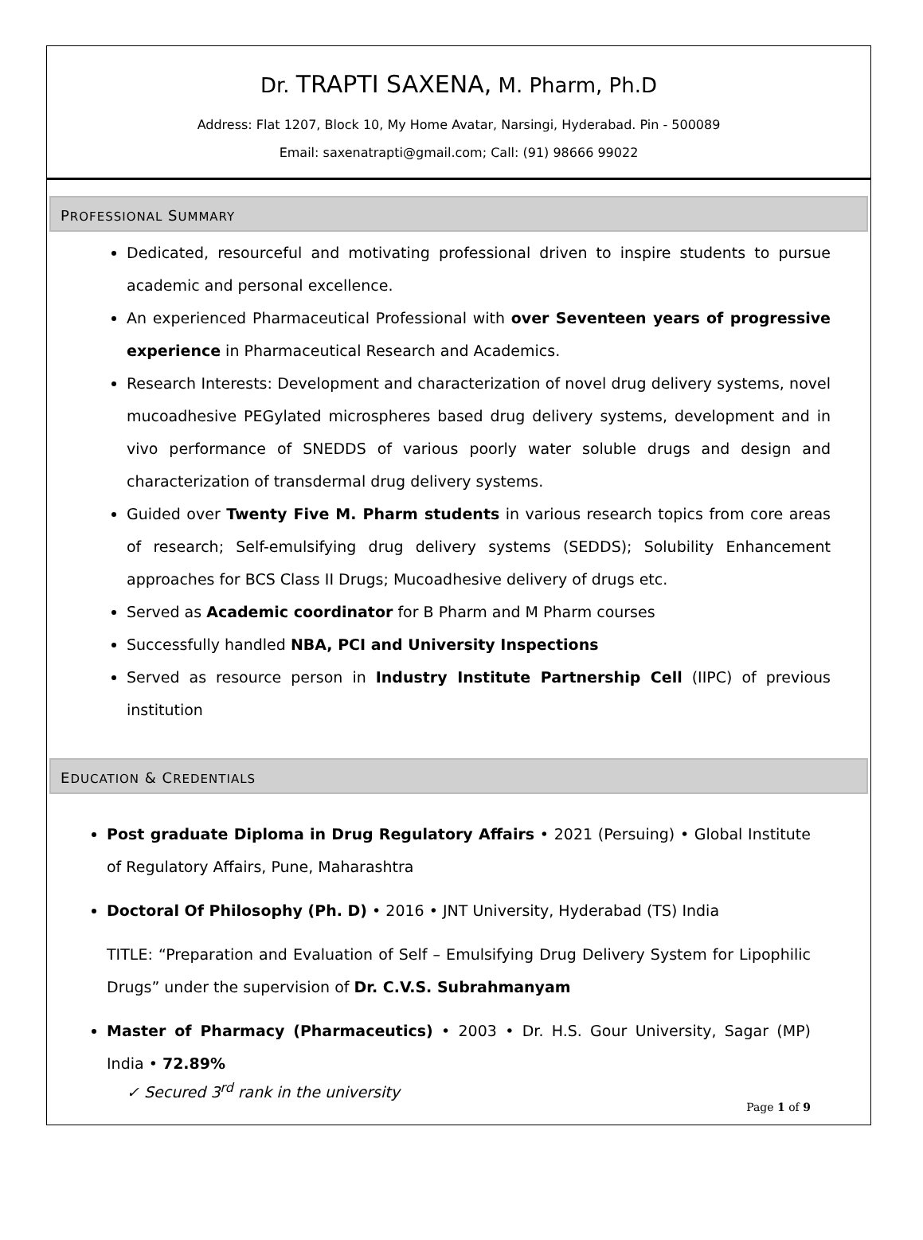Dr. TRAPTI SAXENA, M. Pharm, Ph.D
Address: Flat 1207, Block 10, My Home Avatar, Narsingi, Hyderabad. Pin - 500089
Email: saxenatrapti@gmail.com; Call: (91) 98666 99022
PROFESSIONAL SUMMARY
Dedicated, resourceful and motivating professional driven to inspire students to pursue academic and personal excellence.
An experienced Pharmaceutical Professional with over Seventeen years of progressive experience in Pharmaceutical Research and Academics.
Research Interests: Development and characterization of novel drug delivery systems, novel mucoadhesive PEGylated microspheres based drug delivery systems, development and in vivo performance of SNEDDS of various poorly water soluble drugs and design and characterization of transdermal drug delivery systems.
Guided over Twenty Five M. Pharm students in various research topics from core areas of research; Self-emulsifying drug delivery systems (SEDDS); Solubility Enhancement approaches for BCS Class II Drugs; Mucoadhesive delivery of drugs etc.
Served as Academic coordinator for B Pharm and M Pharm courses
Successfully handled NBA, PCI and University Inspections
Served as resource person in Industry Institute Partnership Cell (IIPC) of previous institution
EDUCATION & CREDENTIALS
Post graduate Diploma in Drug Regulatory Affairs • 2021 (Persuing) • Global Institute of Regulatory Affairs, Pune, Maharashtra
Doctoral Of Philosophy (Ph. D) • 2016 • JNT University, Hyderabad (TS) India
TITLE: “Preparation and Evaluation of Self – Emulsifying Drug Delivery System for Lipophilic Drugs” under the supervision of Dr. C.V.S. Subrahmanyam
Master of Pharmacy (Pharmaceutics) • 2003 • Dr. H.S. Gour University, Sagar (MP) India • 72.89%
✓ Secured 3<sup>rd</sup> rank in the university
Page 1 of 9